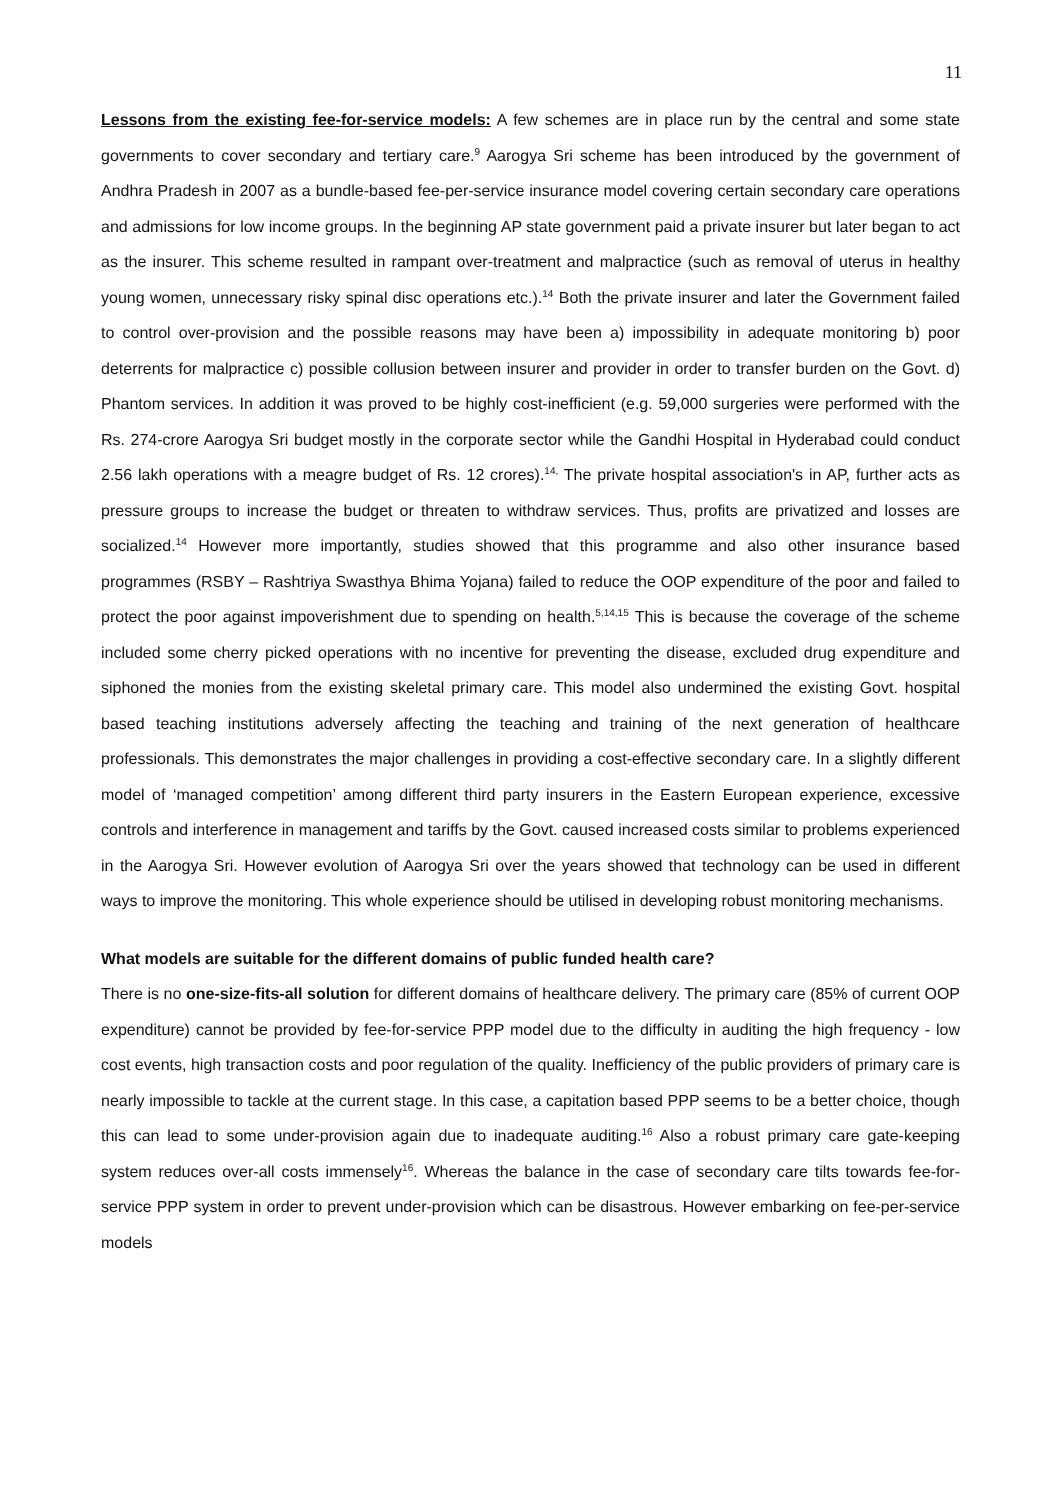11
Lessons from the existing fee-for-service models: A few schemes are in place run by the central and some state governments to cover secondary and tertiary care.<sup>9</sup> Aarogya Sri scheme has been introduced by the government of Andhra Pradesh in 2007 as a bundle-based fee-per-service insurance model covering certain secondary care operations and admissions for low income groups. In the beginning AP state government paid a private insurer but later began to act as the insurer. This scheme resulted in rampant over-treatment and malpractice (such as removal of uterus in healthy young women, unnecessary risky spinal disc operations etc.).<sup>14</sup> Both the private insurer and later the Government failed to control over-provision and the possible reasons may have been a) impossibility in adequate monitoring b) poor deterrents for malpractice c) possible collusion between insurer and provider in order to transfer burden on the Govt. d) Phantom services. In addition it was proved to be highly cost-inefficient (e.g. 59,000 surgeries were performed with the Rs. 274-crore Aarogya Sri budget mostly in the corporate sector while the Gandhi Hospital in Hyderabad could conduct 2.56 lakh operations with a meagre budget of Rs. 12 crores).<sup>14,</sup> The private hospital association's in AP, further acts as pressure groups to increase the budget or threaten to withdraw services. Thus, profits are privatized and losses are socialized.<sup>14</sup> However more importantly, studies showed that this programme and also other insurance based programmes (RSBY – Rashtriya Swasthya Bhima Yojana) failed to reduce the OOP expenditure of the poor and failed to protect the poor against impoverishment due to spending on health.<sup>5,14,15</sup> This is because the coverage of the scheme included some cherry picked operations with no incentive for preventing the disease, excluded drug expenditure and siphoned the monies from the existing skeletal primary care. This model also undermined the existing Govt. hospital based teaching institutions adversely affecting the teaching and training of the next generation of healthcare professionals. This demonstrates the major challenges in providing a cost-effective secondary care. In a slightly different model of ‘managed competition’ among different third party insurers in the Eastern European experience, excessive controls and interference in management and tariffs by the Govt. caused increased costs similar to problems experienced in the Aarogya Sri. However evolution of Aarogya Sri over the years showed that technology can be used in different ways to improve the monitoring. This whole experience should be utilised in developing robust monitoring mechanisms.
What models are suitable for the different domains of public funded health care?
There is no one-size-fits-all solution for different domains of healthcare delivery. The primary care (85% of current OOP expenditure) cannot be provided by fee-for-service PPP model due to the difficulty in auditing the high frequency - low cost events, high transaction costs and poor regulation of the quality. Inefficiency of the public providers of primary care is nearly impossible to tackle at the current stage. In this case, a capitation based PPP seems to be a better choice, though this can lead to some under-provision again due to inadequate auditing.<sup>16</sup> Also a robust primary care gate-keeping system reduces over-all costs immensely<sup>16</sup>. Whereas the balance in the case of secondary care tilts towards fee-for-service PPP system in order to prevent under-provision which can be disastrous. However embarking on fee-per-service models